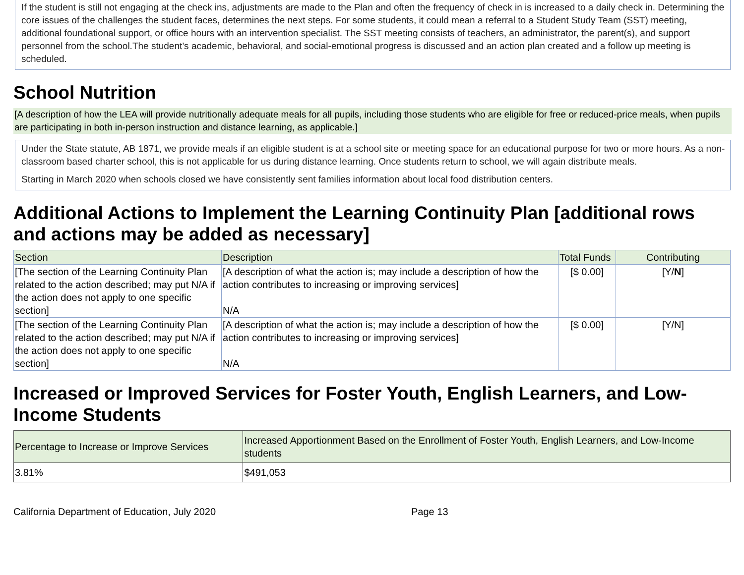If the student is still not engaging at the check ins, adjustments are made to the Plan and often the frequency of check in is increased to a daily check in. Determining the core issues of the challenges the student faces, determines the next steps. For some students, it could mean a referral to a Student Study Team (SST) meeting, additional foundational support, or office hours with an intervention specialist. The SST meeting consists of teachers, an administrator, the parent(s), and support personnel from the school.The student’s academic, behavioral, and social-emotional progress is discussed and an action plan created and a follow up meeting is scheduled.
School Nutrition
[A description of how the LEA will provide nutritionally adequate meals for all pupils, including those students who are eligible for free or reduced-price meals, when pupils are participating in both in-person instruction and distance learning, as applicable.]
Under the State statute, AB 1871, we provide meals if an eligible student is at a school site or meeting space for an educational purpose for two or more hours. As a non-classroom based charter school, this is not applicable for us during distance learning. Once students return to school, we will again distribute meals.
Starting in March 2020 when schools closed we have consistently sent families information about local food distribution centers.
Additional Actions to Implement the Learning Continuity Plan [additional rows and actions may be added as necessary]
| Section | Description | Total Funds | Contributing |
| --- | --- | --- | --- |
| [The section of the Learning Continuity Plan related to the action described; may put N/A if the action does not apply to one specific section] | [A description of what the action is; may include a description of how the action contributes to increasing or improving services] N/A | [$ 0.00] | [Y/ N ] |
| [The section of the Learning Continuity Plan related to the action described; may put N/A if the action does not apply to one specific section] | [A description of what the action is; may include a description of how the action contributes to increasing or improving services] N/A | [$ 0.00] | [Y/N] |
Increased or Improved Services for Foster Youth, English Learners, and Low-Income Students
| Percentage to Increase or Improve Services | Increased Apportionment Based on the Enrollment of Foster Youth, English Learners, and Low-Income students |
| --- | --- |
| 3.81% | $491,053 |
California Department of Education, July 2020 Page 13